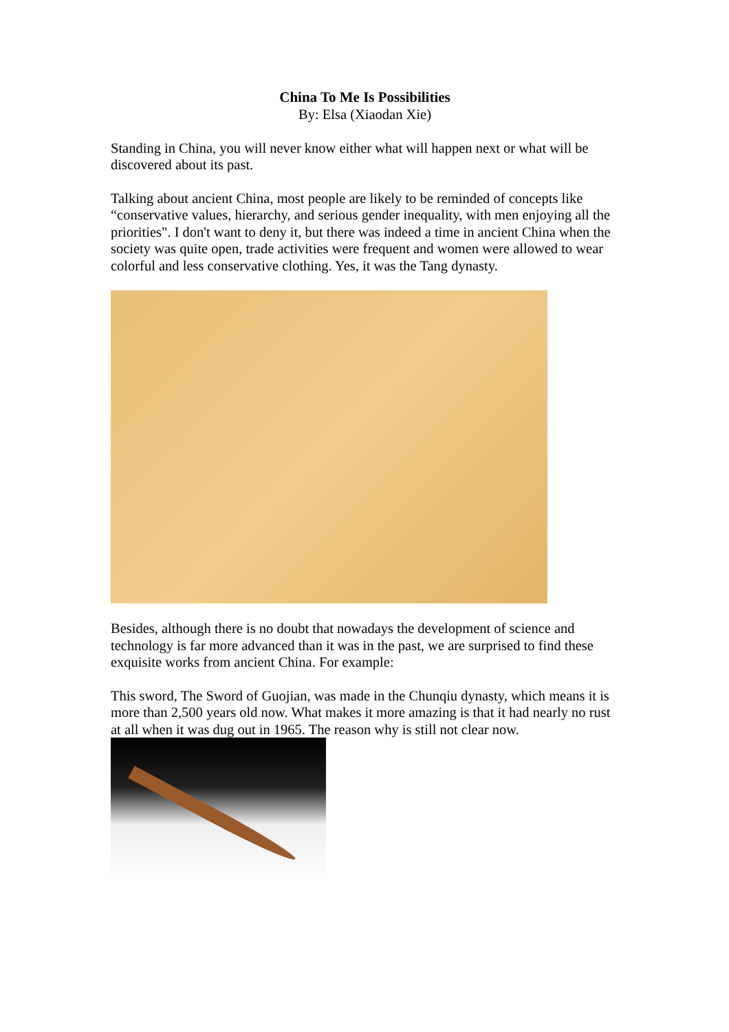China To Me Is Possibilities
By: Elsa (Xiaodan Xie)
Standing in China, you will never know either what will happen next or what will be discovered about its past.
Talking about ancient China, most people are likely to be reminded of concepts like “conservative values, hierarchy, and serious gender inequality, with men enjoying all the priorities". I don't want to deny it, but there was indeed a time in ancient China when the society was quite open, trade activities were frequent and women were allowed to wear colorful and less conservative clothing. Yes, it was the Tang dynasty.
Besides, although there is no doubt that nowadays the development of science and technology is far more advanced than it was in the past, we are surprised to find these exquisite works from ancient China. For example:
This sword, The Sword of Guojian, was made in the Chunqiu dynasty, which means it is more than 2,500 years old now. What makes it more amazing is that it had nearly no rust at all when it was dug out in 1965. The reason why is still not clear now.